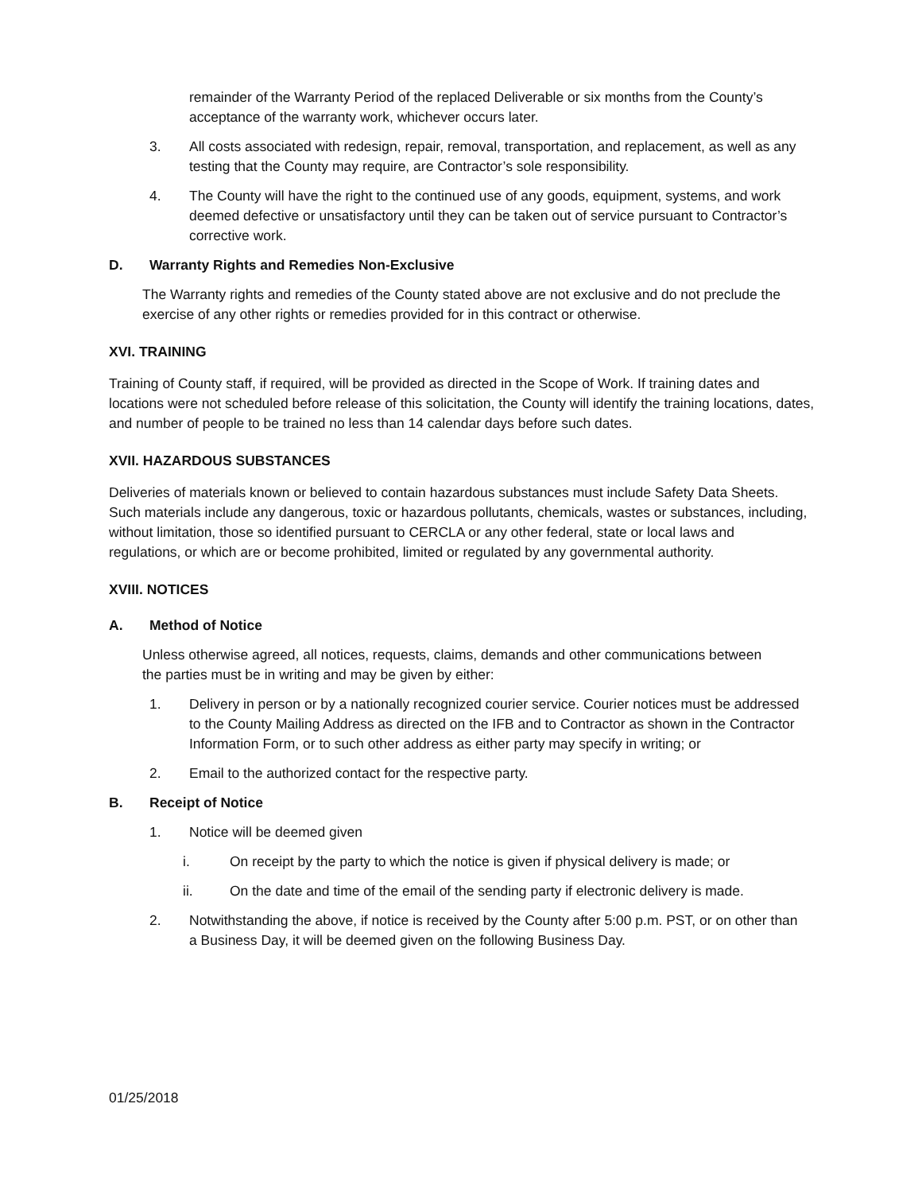remainder of the Warranty Period of the replaced Deliverable or six months from the County’s acceptance of the warranty work, whichever occurs later.
3. All costs associated with redesign, repair, removal, transportation, and replacement, as well as any testing that the County may require, are Contractor’s sole responsibility.
4. The County will have the right to the continued use of any goods, equipment, systems, and work deemed defective or unsatisfactory until they can be taken out of service pursuant to Contractor’s corrective work.
D. Warranty Rights and Remedies Non-Exclusive
The Warranty rights and remedies of the County stated above are not exclusive and do not preclude the exercise of any other rights or remedies provided for in this contract or otherwise.
XVI. TRAINING
Training of County staff, if required, will be provided as directed in the Scope of Work. If training dates and locations were not scheduled before release of this solicitation, the County will identify the training locations, dates, and number of people to be trained no less than 14 calendar days before such dates.
XVII. HAZARDOUS SUBSTANCES
Deliveries of materials known or believed to contain hazardous substances must include Safety Data Sheets. Such materials include any dangerous, toxic or hazardous pollutants, chemicals, wastes or substances, including, without limitation, those so identified pursuant to CERCLA or any other federal, state or local laws and regulations, or which are or become prohibited, limited or regulated by any governmental authority.
XVIII. NOTICES
A. Method of Notice
Unless otherwise agreed, all notices, requests, claims, demands and other communications between the parties must be in writing and may be given by either:
1. Delivery in person or by a nationally recognized courier service. Courier notices must be addressed to the County Mailing Address as directed on the IFB and to Contractor as shown in the Contractor Information Form, or to such other address as either party may specify in writing; or
2. Email to the authorized contact for the respective party.
B. Receipt of Notice
1. Notice will be deemed given
i. On receipt by the party to which the notice is given if physical delivery is made; or
ii. On the date and time of the email of the sending party if electronic delivery is made.
2. Notwithstanding the above, if notice is received by the County after 5:00 p.m. PST, or on other than a Business Day, it will be deemed given on the following Business Day.
01/25/2018